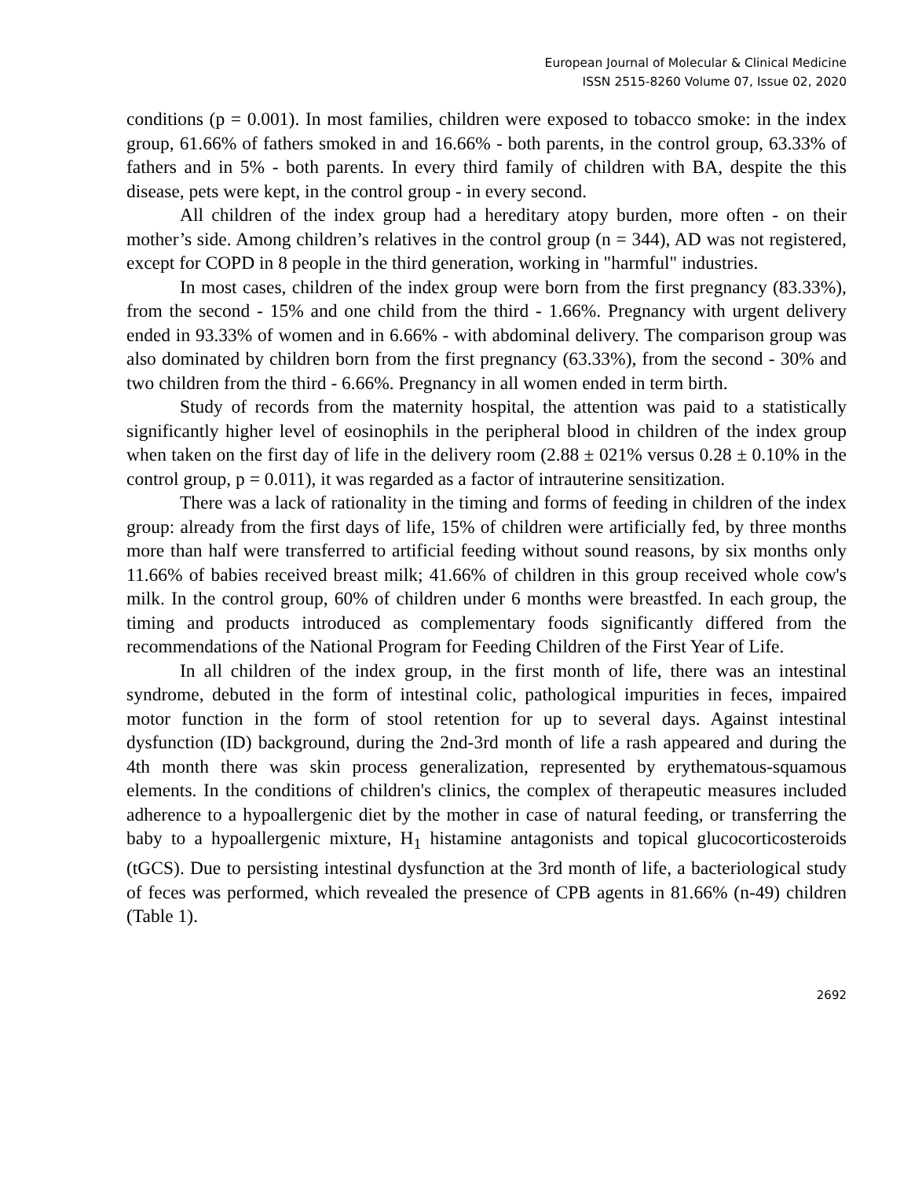European Journal of Molecular & Clinical Medicine
ISSN 2515-8260 Volume 07, Issue 02, 2020
conditions (p = 0.001). In most families, children were exposed to tobacco smoke: in the index group, 61.66% of fathers smoked in and 16.66% - both parents, in the control group, 63.33% of fathers and in 5% - both parents. In every third family of children with BA, despite the this disease, pets were kept, in the control group - in every second.
All children of the index group had a hereditary atopy burden, more often - on their mother’s side. Among children’s relatives in the control group (n = 344), AD was not registered, except for COPD in 8 people in the third generation, working in "harmful" industries.
In most cases, children of the index group were born from the first pregnancy (83.33%), from the second - 15% and one child from the third - 1.66%. Pregnancy with urgent delivery ended in 93.33% of women and in 6.66% - with abdominal delivery. The comparison group was also dominated by children born from the first pregnancy (63.33%), from the second - 30% and two children from the third - 6.66%. Pregnancy in all women ended in term birth.
Study of records from the maternity hospital, the attention was paid to a statistically significantly higher level of eosinophils in the peripheral blood in children of the index group when taken on the first day of life in the delivery room (2.88 ± 021% versus 0.28 ± 0.10% in the control group, p = 0.011), it was regarded as a factor of intrauterine sensitization.
There was a lack of rationality in the timing and forms of feeding in children of the index group: already from the first days of life, 15% of children were artificially fed, by three months more than half were transferred to artificial feeding without sound reasons, by six months only 11.66% of babies received breast milk; 41.66% of children in this group received whole cow's milk. In the control group, 60% of children under 6 months were breastfed. In each group, the timing and products introduced as complementary foods significantly differed from the recommendations of the National Program for Feeding Children of the First Year of Life.
In all children of the index group, in the first month of life, there was an intestinal syndrome, debuted in the form of intestinal colic, pathological impurities in feces, impaired motor function in the form of stool retention for up to several days. Against intestinal dysfunction (ID) background, during the 2nd-3rd month of life a rash appeared and during the 4th month there was skin process generalization, represented by erythematous-squamous elements. In the conditions of children's clinics, the complex of therapeutic measures included adherence to a hypoallergenic diet by the mother in case of natural feeding, or transferring the baby to a hypoallergenic mixture, H<sub>1</sub> histamine antagonists and topical glucocorticosteroids (tGCS). Due to persisting intestinal dysfunction at the 3rd month of life, a bacteriological study of feces was performed, which revealed the presence of CPB agents in 81.66% (n-49) children (Table 1).
2692